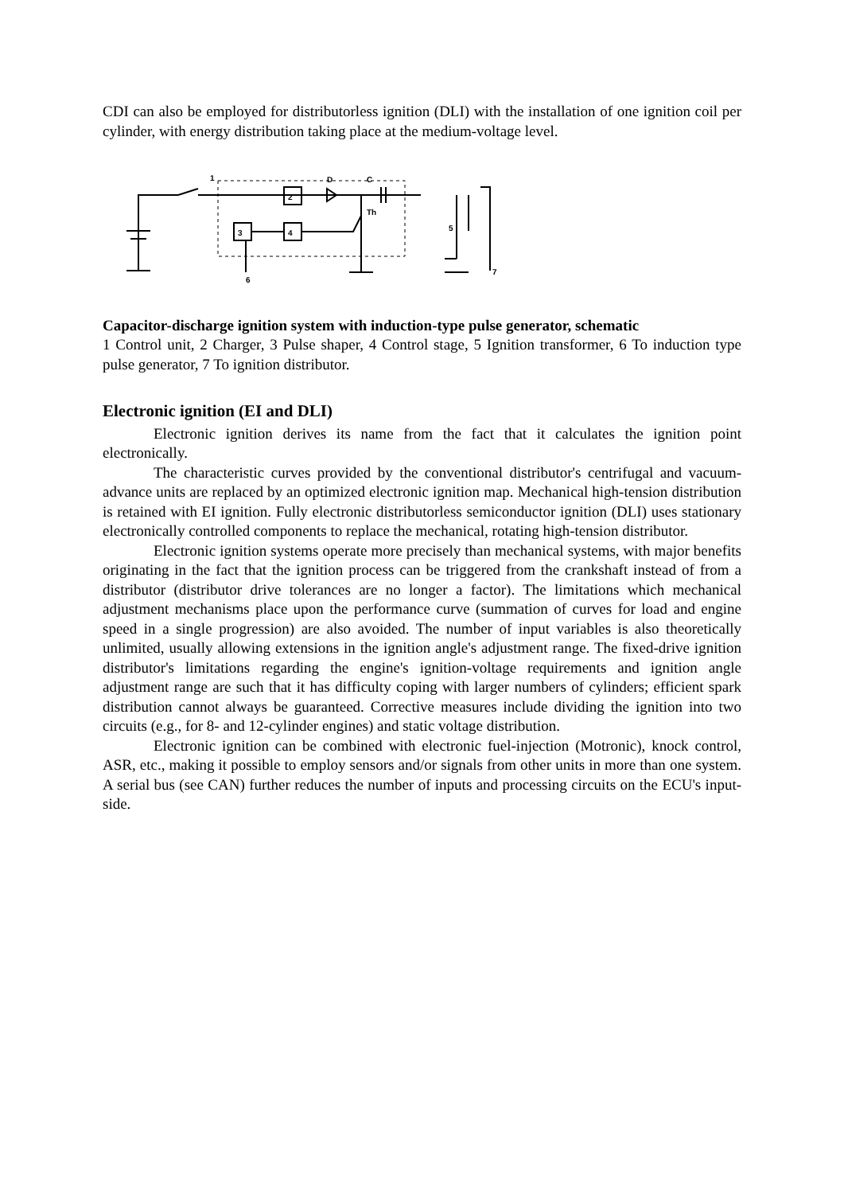CDI can also be employed for distributorless ignition (DLI) with the installation of one ignition coil per cylinder, with energy distribution taking place at the medium-voltage level.
2
4
3
1
5
6
7
D
C
Th
Capacitor-discharge ignition system with induction-type pulse generator, schematic
1 Control unit, 2 Charger, 3 Pulse shaper, 4 Control stage, 5 Ignition transformer, 6 To induction type pulse generator, 7 To ignition distributor.
Electronic ignition (EI and DLI)
Electronic ignition derives its name from the fact that it calculates the ignition point electronically.
The characteristic curves provided by the conventional distributor's centrifugal and vacuum-advance units are replaced by an optimized electronic ignition map. Mechanical high-tension distribution is retained with EI ignition. Fully electronic distributorless semiconductor ignition (DLI) uses stationary electronically controlled components to replace the mechanical, rotating high-tension distributor.
Electronic ignition systems operate more precisely than mechanical systems, with major benefits originating in the fact that the ignition process can be triggered from the crankshaft instead of from a distributor (distributor drive tolerances are no longer a factor). The limitations which mechanical adjustment mechanisms place upon the performance curve (summation of curves for load and engine speed in a single progression) are also avoided. The number of input variables is also theoretically unlimited, usually allowing extensions in the ignition angle's adjustment range. The fixed-drive ignition distributor's limitations regarding the engine's ignition-voltage requirements and ignition angle adjustment range are such that it has difficulty coping with larger numbers of cylinders; efficient spark distribution cannot always be guaranteed. Corrective measures include dividing the ignition into two circuits (e.g., for 8- and 12-cylinder engines) and static voltage distribution.
Electronic ignition can be combined with electronic fuel-injection (Motronic), knock control, ASR, etc., making it possible to employ sensors and/or signals from other units in more than one system. A serial bus (see CAN) further reduces the number of inputs and processing circuits on the ECU's input-side.